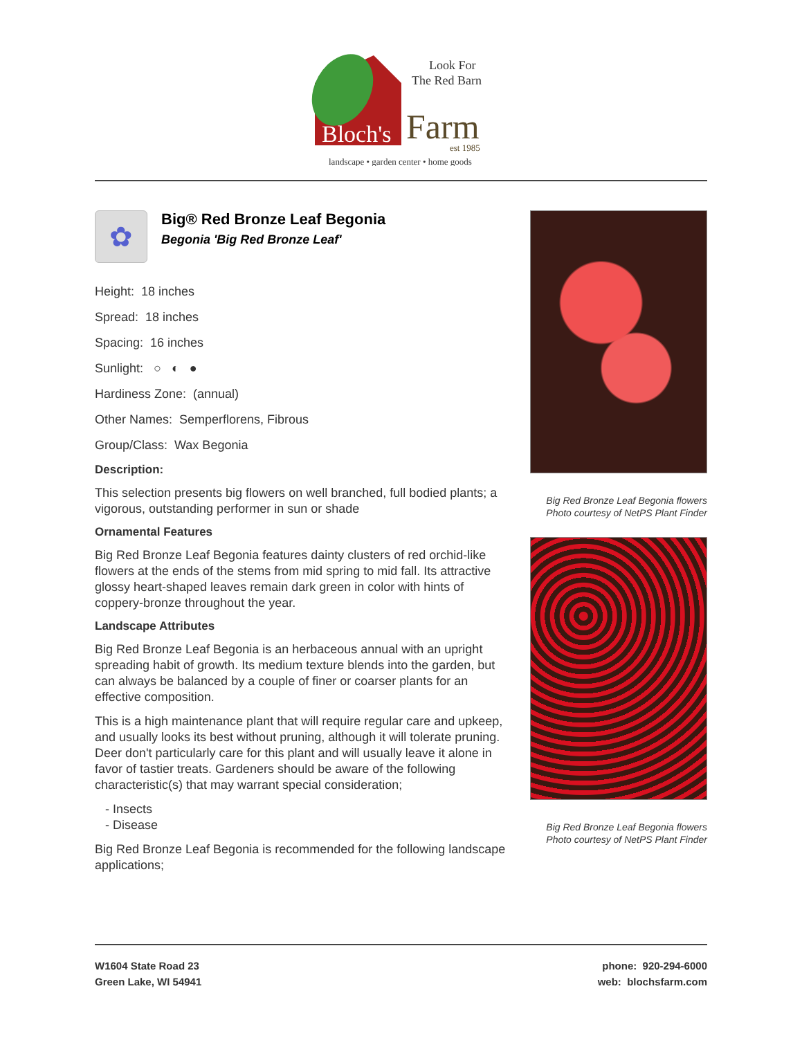Bloch's
Farm
Look For
The Red Barn
est 1985
landscape • garden center • home goods
✿
Big® Red Bronze Leaf Begonia
Begonia 'Big Red Bronze Leaf'
Height: 18 inches
Spread: 18 inches
Spacing: 16 inches
Sunlight: ○ ◐ ●
Hardiness Zone: (annual)
Other Names: Semperflorens, Fibrous
Group/Class: Wax Begonia
Description:
This selection presents big flowers on well branched, full bodied plants; a vigorous, outstanding performer in sun or shade
Ornamental Features
Big Red Bronze Leaf Begonia features dainty clusters of red orchid-like flowers at the ends of the stems from mid spring to mid fall. Its attractive glossy heart-shaped leaves remain dark green in color with hints of coppery-bronze throughout the year.
Landscape Attributes
Big Red Bronze Leaf Begonia is an herbaceous annual with an upright spreading habit of growth. Its medium texture blends into the garden, but can always be balanced by a couple of finer or coarser plants for an effective composition.
This is a high maintenance plant that will require regular care and upkeep, and usually looks its best without pruning, although it will tolerate pruning. Deer don't particularly care for this plant and will usually leave it alone in favor of tastier treats. Gardeners should be aware of the following characteristic(s) that may warrant special consideration;
- Insects
- Disease
Big Red Bronze Leaf Begonia is recommended for the following landscape applications;
Big Red Bronze Leaf Begonia flowers
Photo courtesy of NetPS Plant Finder
Big Red Bronze Leaf Begonia flowers
Photo courtesy of NetPS Plant Finder
W1604 State Road 23
Green Lake, WI 54941
phone: 920-294-6000
web: blochsfarm.com